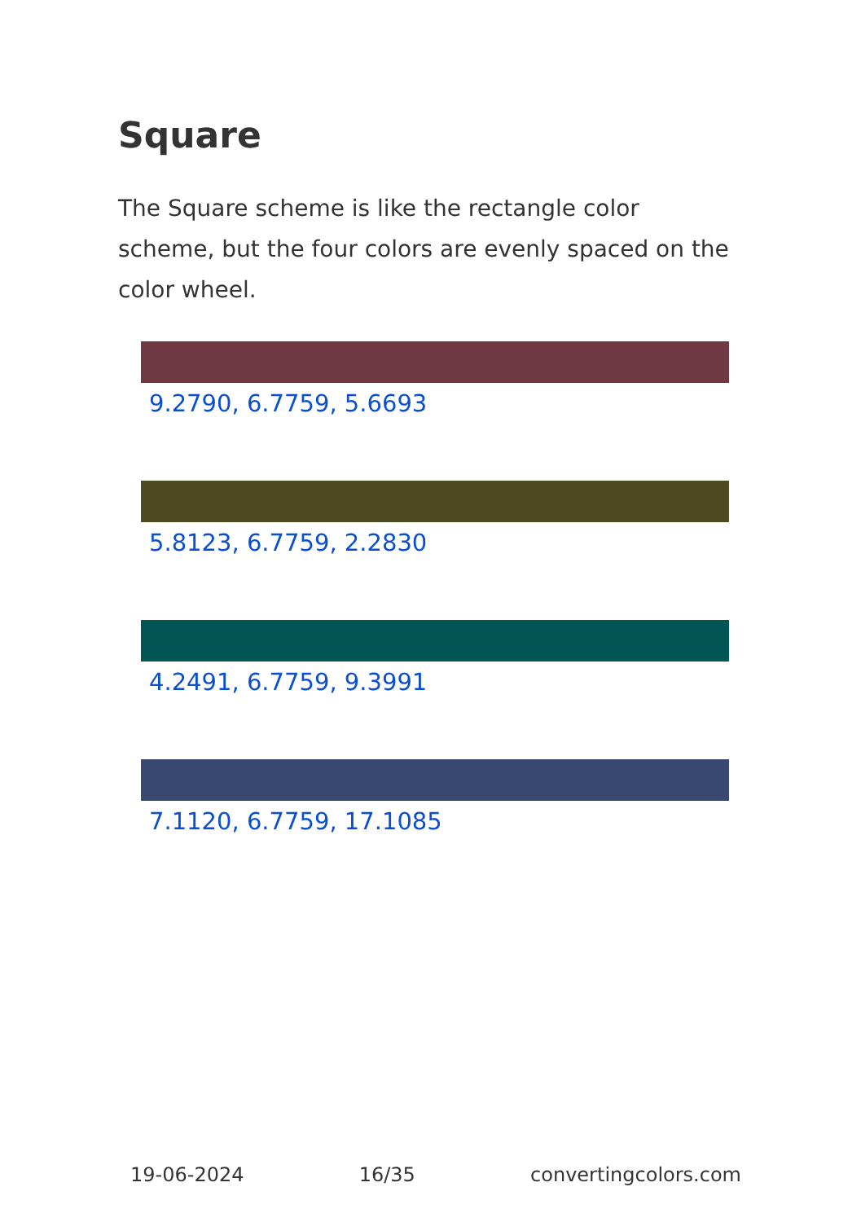Square
The Square scheme is like the rectangle color scheme, but the four colors are evenly spaced on the color wheel.
9.2790, 6.7759, 5.6693
5.8123, 6.7759, 2.2830
4.2491, 6.7759, 9.3991
7.1120, 6.7759, 17.1085
19-06-2024 16/35 convertingcolors.com